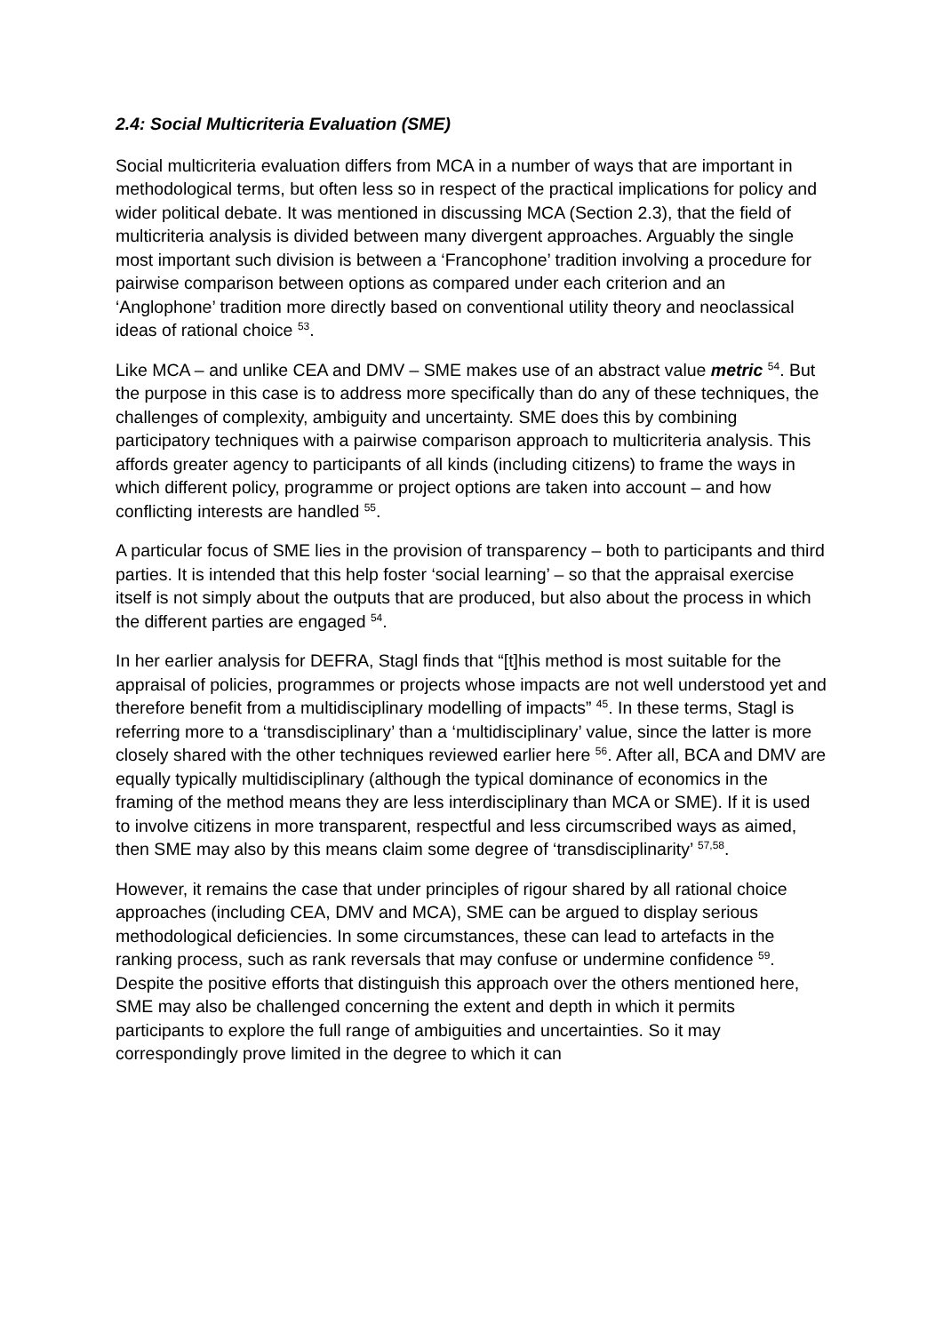2.4: Social Multicriteria Evaluation (SME)
Social multicriteria evaluation differs from MCA in a number of ways that are important in methodological terms, but often less so in respect of the practical implications for policy and wider political debate. It was mentioned in discussing MCA (Section 2.3), that the field of multicriteria analysis is divided between many divergent approaches. Arguably the single most important such division is between a ‘Francophone’ tradition involving a procedure for pairwise comparison between options as compared under each criterion and an ‘Anglophone’ tradition more directly based on conventional utility theory and neoclassical ideas of rational choice <sup>53</sup>.
Like MCA – and unlike CEA and DMV – SME makes use of an abstract value metric <sup>54</sup>. But the purpose in this case is to address more specifically than do any of these techniques, the challenges of complexity, ambiguity and uncertainty. SME does this by combining participatory techniques with a pairwise comparison approach to multicriteria analysis. This affords greater agency to participants of all kinds (including citizens) to frame the ways in which different policy, programme or project options are taken into account – and how conflicting interests are handled <sup>55</sup>.
A particular focus of SME lies in the provision of transparency – both to participants and third parties. It is intended that this help foster ‘social learning’ – so that the appraisal exercise itself is not simply about the outputs that are produced, but also about the process in which the different parties are engaged <sup>54</sup>.
In her earlier analysis for DEFRA, Stagl finds that “[t]his method is most suitable for the appraisal of policies, programmes or projects whose impacts are not well understood yet and therefore benefit from a multidisciplinary modelling of impacts” <sup>45</sup>. In these terms, Stagl is referring more to a ‘transdisciplinary’ than a ‘multidisciplinary’ value, since the latter is more closely shared with the other techniques reviewed earlier here <sup>56</sup>. After all, BCA and DMV are equally typically multidisciplinary (although the typical dominance of economics in the framing of the method means they are less interdisciplinary than MCA or SME). If it is used to involve citizens in more transparent, respectful and less circumscribed ways as aimed, then SME may also by this means claim some degree of ‘transdisciplinarity’ <sup>57,58</sup>.
However, it remains the case that under principles of rigour shared by all rational choice approaches (including CEA, DMV and MCA), SME can be argued to display serious methodological deficiencies. In some circumstances, these can lead to artefacts in the ranking process, such as rank reversals that may confuse or undermine confidence <sup>59</sup>. Despite the positive efforts that distinguish this approach over the others mentioned here, SME may also be challenged concerning the extent and depth in which it permits participants to explore the full range of ambiguities and uncertainties. So it may correspondingly prove limited in the degree to which it can